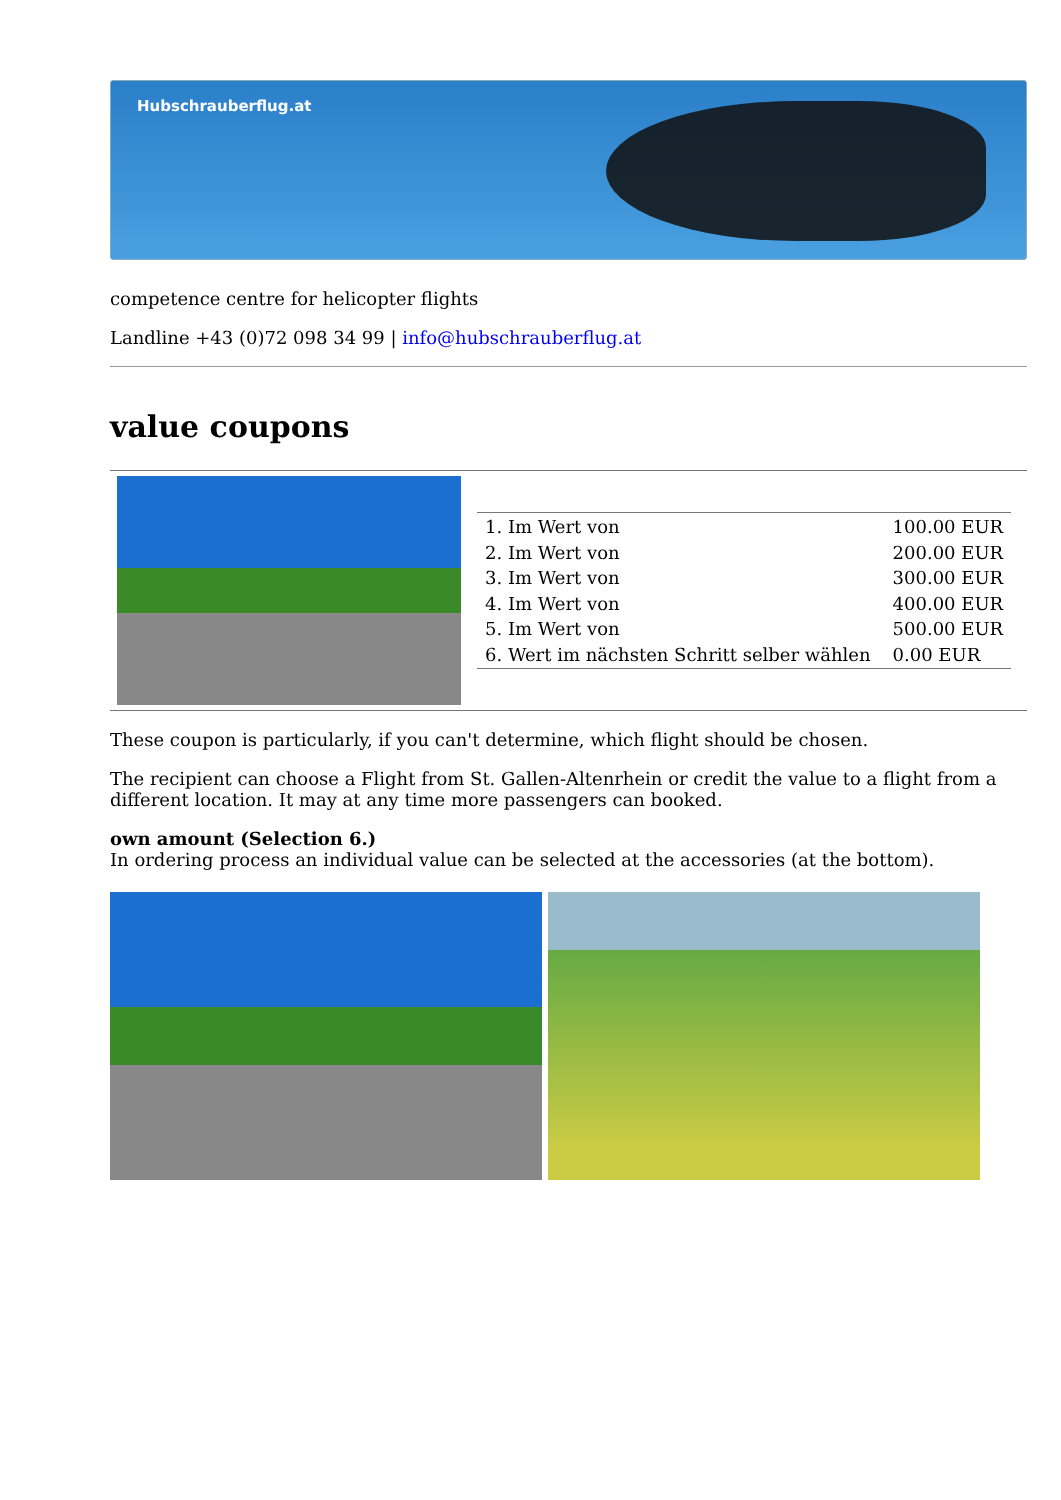Hubschrauberflug.at
competence centre for helicopter flights
Landline +43 (0)72 098 34 99 | info@hubschrauberflug.at
value coupons
| 1. Im Wert von | 100.00 EUR |
| 2. Im Wert von | 200.00 EUR |
| 3. Im Wert von | 300.00 EUR |
| 4. Im Wert von | 400.00 EUR |
| 5. Im Wert von | 500.00 EUR |
| 6. Wert im nächsten Schritt selber wählen | 0.00 EUR |
These coupon is particularly, if you can't determine, which flight should be chosen.
The recipient can choose a Flight from St. Gallen-Altenrhein or credit the value to a flight from a different location. It may at any time more passengers can booked.
own amount (Selection 6.)
In ordering process an individual value can be selected at the accessories (at the bottom).